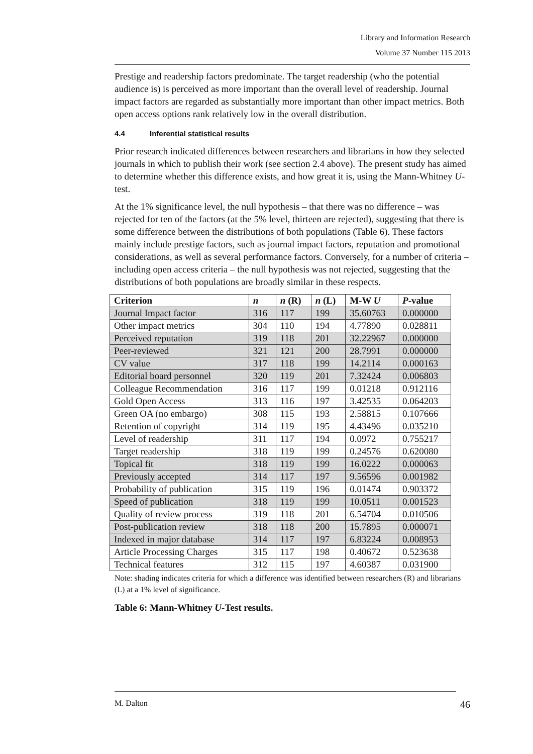Library and Information Research
Volume 37 Number 115 2013
Prestige and readership factors predominate. The target readership (who the potential audience is) is perceived as more important than the overall level of readership. Journal impact factors are regarded as substantially more important than other impact metrics. Both open access options rank relatively low in the overall distribution.
4.4 Inferential statistical results
Prior research indicated differences between researchers and librarians in how they selected journals in which to publish their work (see section 2.4 above). The present study has aimed to determine whether this difference exists, and how great it is, using the Mann-Whitney U-test.
At the 1% significance level, the null hypothesis – that there was no difference – was rejected for ten of the factors (at the 5% level, thirteen are rejected), suggesting that there is some difference between the distributions of both populations (Table 6). These factors mainly include prestige factors, such as journal impact factors, reputation and promotional considerations, as well as several performance factors. Conversely, for a number of criteria – including open access criteria – the null hypothesis was not rejected, suggesting that the distributions of both populations are broadly similar in these respects.
| Criterion | n | n (R) | n (L) | M-W U | P -value |
| --- | --- | --- | --- | --- | --- |
| Journal Impact factor | 316 | 117 | 199 | 35.60763 | 0.000000 |
| Other impact metrics | 304 | 110 | 194 | 4.77890 | 0.028811 |
| Perceived reputation | 319 | 118 | 201 | 32.22967 | 0.000000 |
| Peer-reviewed | 321 | 121 | 200 | 28.7991 | 0.000000 |
| CV value | 317 | 118 | 199 | 14.2114 | 0.000163 |
| Editorial board personnel | 320 | 119 | 201 | 7.32424 | 0.006803 |
| Colleague Recommendation | 316 | 117 | 199 | 0.01218 | 0.912116 |
| Gold Open Access | 313 | 116 | 197 | 3.42535 | 0.064203 |
| Green OA (no embargo) | 308 | 115 | 193 | 2.58815 | 0.107666 |
| Retention of copyright | 314 | 119 | 195 | 4.43496 | 0.035210 |
| Level of readership | 311 | 117 | 194 | 0.0972 | 0.755217 |
| Target readership | 318 | 119 | 199 | 0.24576 | 0.620080 |
| Topical fit | 318 | 119 | 199 | 16.0222 | 0.000063 |
| Previously accepted | 314 | 117 | 197 | 9.56596 | 0.001982 |
| Probability of publication | 315 | 119 | 196 | 0.01474 | 0.903372 |
| Speed of publication | 318 | 119 | 199 | 10.0511 | 0.001523 |
| Quality of review process | 319 | 118 | 201 | 6.54704 | 0.010506 |
| Post-publication review | 318 | 118 | 200 | 15.7895 | 0.000071 |
| Indexed in major database | 314 | 117 | 197 | 6.83224 | 0.008953 |
| Article Processing Charges | 315 | 117 | 198 | 0.40672 | 0.523638 |
| Technical features | 312 | 115 | 197 | 4.60387 | 0.031900 |
Note: shading indicates criteria for which a difference was identified between researchers (R) and librarians (L) at a 1% level of significance.
Table 6: Mann-Whitney U-Test results.
M. Dalton 46